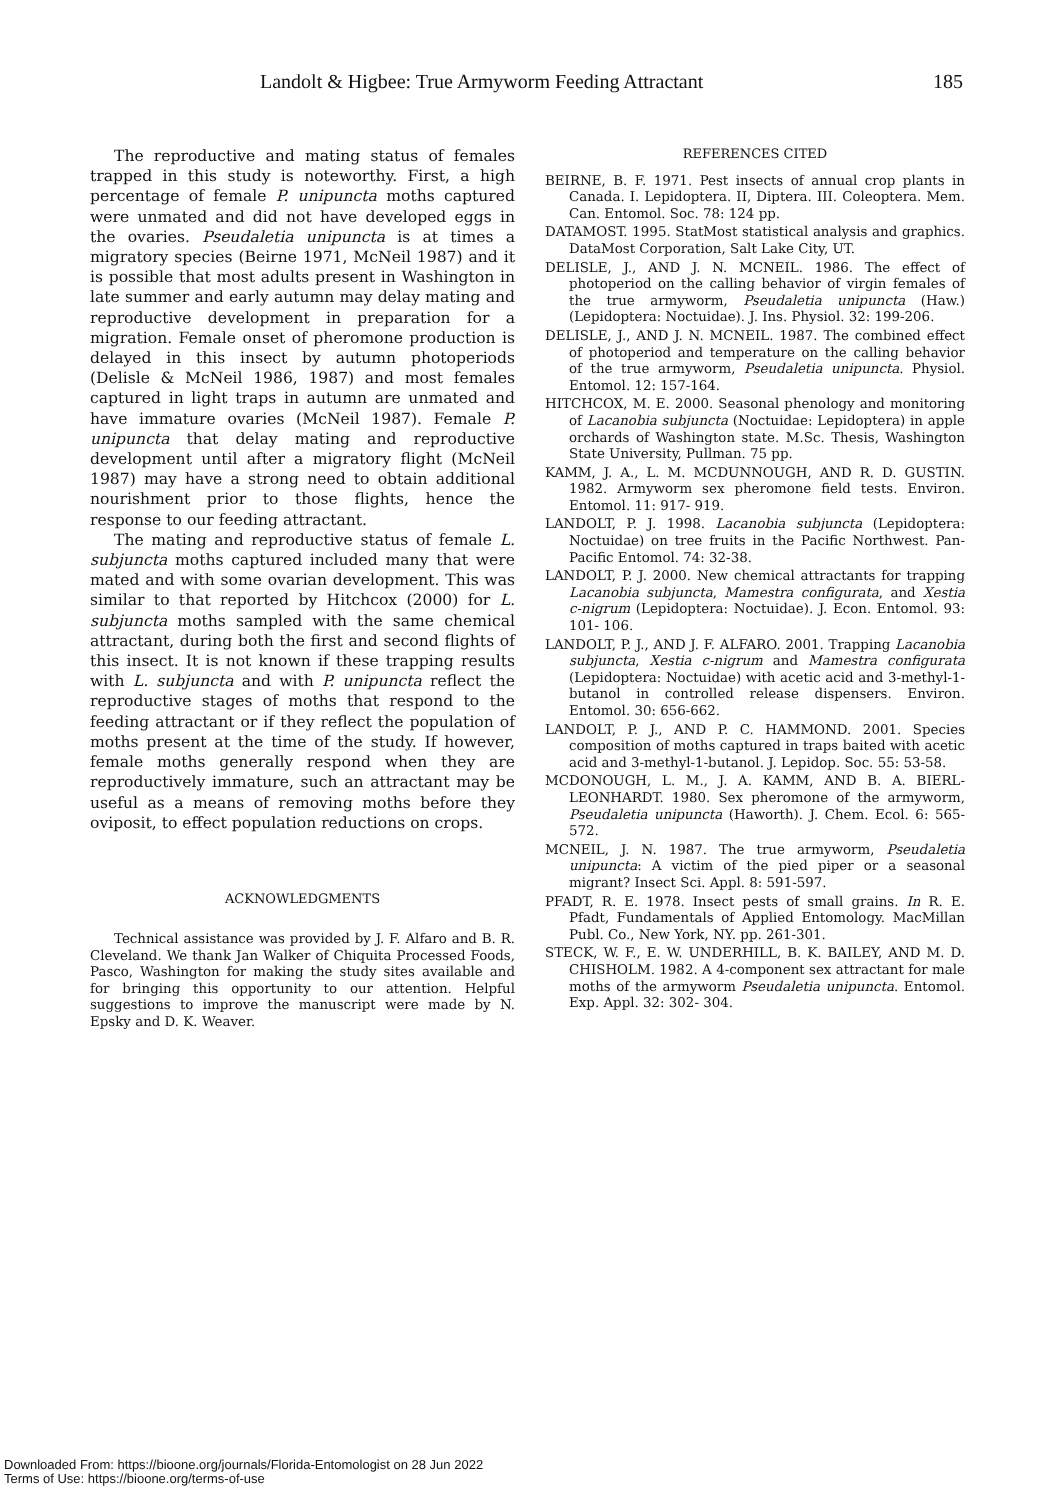Landolt & Higbee: True Armyworm Feeding Attractant 185
The reproductive and mating status of females trapped in this study is noteworthy. First, a high percentage of female P. unipuncta moths captured were unmated and did not have developed eggs in the ovaries. Pseudaletia unipuncta is at times a migratory species (Beirne 1971, McNeil 1987) and it is possible that most adults present in Washington in late summer and early autumn may delay mating and reproductive development in preparation for a migration. Female onset of pheromone production is delayed in this insect by autumn photoperiods (Delisle & McNeil 1986, 1987) and most females captured in light traps in autumn are unmated and have immature ovaries (McNeil 1987). Female P. unipuncta that delay mating and reproductive development until after a migratory flight (McNeil 1987) may have a strong need to obtain additional nourishment prior to those flights, hence the response to our feeding attractant.
The mating and reproductive status of female L. subjuncta moths captured included many that were mated and with some ovarian development. This was similar to that reported by Hitchcox (2000) for L. subjuncta moths sampled with the same chemical attractant, during both the first and second flights of this insect. It is not known if these trapping results with L. subjuncta and with P. unipuncta reflect the reproductive stages of moths that respond to the feeding attractant or if they reflect the population of moths present at the time of the study. If however, female moths generally respond when they are reproductively immature, such an attractant may be useful as a means of removing moths before they oviposit, to effect population reductions on crops.
ACKNOWLEDGMENTS
Technical assistance was provided by J. F. Alfaro and B. R. Cleveland. We thank Jan Walker of Chiquita Processed Foods, Pasco, Washington for making the study sites available and for bringing this opportunity to our attention. Helpful suggestions to improve the manuscript were made by N. Epsky and D. K. Weaver.
REFERENCES CITED
BEIRNE, B. F. 1971. Pest insects of annual crop plants in Canada. I. Lepidoptera. II, Diptera. III. Coleoptera. Mem. Can. Entomol. Soc. 78: 124 pp.
DATAMOST. 1995. StatMost statistical analysis and graphics. DataMost Corporation, Salt Lake City, UT.
DELISLE, J., AND J. N. MCNEIL. 1986. The effect of photoperiod on the calling behavior of virgin females of the true armyworm, Pseudaletia unipuncta (Haw.) (Lepidoptera: Noctuidae). J. Ins. Physiol. 32: 199-206.
DELISLE, J., AND J. N. MCNEIL. 1987. The combined effect of photoperiod and temperature on the calling behavior of the true armyworm, Pseudaletia unipuncta. Physiol. Entomol. 12: 157-164.
HITCHCOX, M. E. 2000. Seasonal phenology and monitoring of Lacanobia subjuncta (Noctuidae: Lepidoptera) in apple orchards of Washington state. M.Sc. Thesis, Washington State University, Pullman. 75 pp.
KAMM, J. A., L. M. MCDUNNOUGH, AND R. D. GUSTIN. 1982. Armyworm sex pheromone field tests. Environ. Entomol. 11: 917- 919.
LANDOLT, P. J. 1998. Lacanobia subjuncta (Lepidoptera: Noctuidae) on tree fruits in the Pacific Northwest. Pan-Pacific Entomol. 74: 32-38.
LANDOLT, P. J. 2000. New chemical attractants for trapping Lacanobia subjuncta, Mamestra configurata, and Xestia c-nigrum (Lepidoptera: Noctuidae). J. Econ. Entomol. 93: 101- 106.
LANDOLT, P. J., AND J. F. ALFARO. 2001. Trapping Lacanobia subjuncta, Xestia c-nigrum and Mamestra configurata (Lepidoptera: Noctuidae) with acetic acid and 3-methyl-1-butanol in controlled release dispensers. Environ. Entomol. 30: 656-662.
LANDOLT, P. J., AND P. C. HAMMOND. 2001. Species composition of moths captured in traps baited with acetic acid and 3-methyl-1-butanol. J. Lepidop. Soc. 55: 53-58.
MCDONOUGH, L. M., J. A. KAMM, AND B. A. BIERL-LEONHARDT. 1980. Sex pheromone of the armyworm, Pseudaletia unipuncta (Haworth). J. Chem. Ecol. 6: 565-572.
MCNEIL, J. N. 1987. The true armyworm, Pseudaletia unipuncta: A victim of the pied piper or a seasonal migrant? Insect Sci. Appl. 8: 591-597.
PFADT, R. E. 1978. Insect pests of small grains. In R. E. Pfadt, Fundamentals of Applied Entomology. MacMillan Publ. Co., New York, NY. pp. 261-301.
STECK, W. F., E. W. UNDERHILL, B. K. BAILEY, AND M. D. CHISHOLM. 1982. A 4-component sex attractant for male moths of the armyworm Pseudaletia unipuncta. Entomol. Exp. Appl. 32: 302- 304.
Downloaded From: https://bioone.org/journals/Florida-Entomologist on 28 Jun 2022
Terms of Use: https://bioone.org/terms-of-use